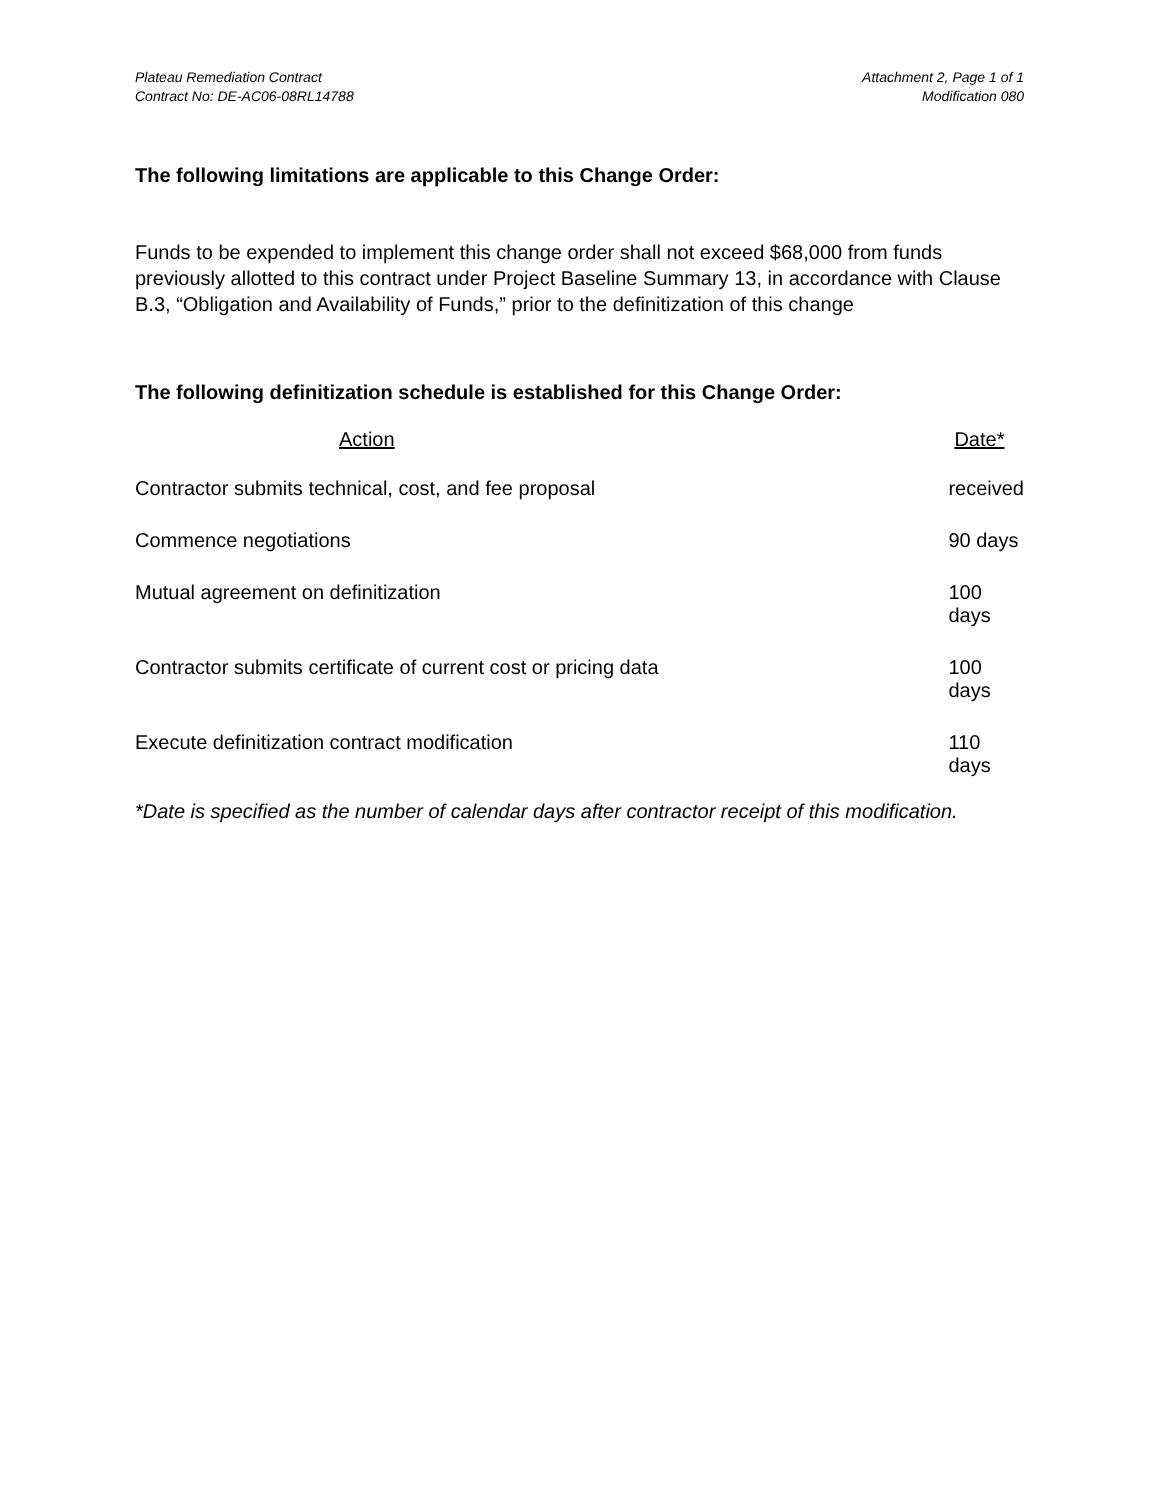Plateau Remediation Contract
Contract No: DE-AC06-08RL14788
Attachment 2, Page 1 of 1
Modification 080
The following limitations are applicable to this Change Order:
Funds to be expended to implement this change order shall not exceed $68,000 from funds previously allotted to this contract under Project Baseline Summary 13, in accordance with Clause B.3, “Obligation and Availability of Funds,” prior to the definitization of this change
The following definitization schedule is established for this Change Order:
| Action | Date* |
| --- | --- |
| Contractor submits technical, cost, and fee proposal | received |
| Commence negotiations | 90 days |
| Mutual agreement on definitization | 100 days |
| Contractor submits certificate of current cost or pricing data | 100 days |
| Execute definitization contract modification | 110 days |
*Date is specified as the number of calendar days after contractor receipt of this modification.